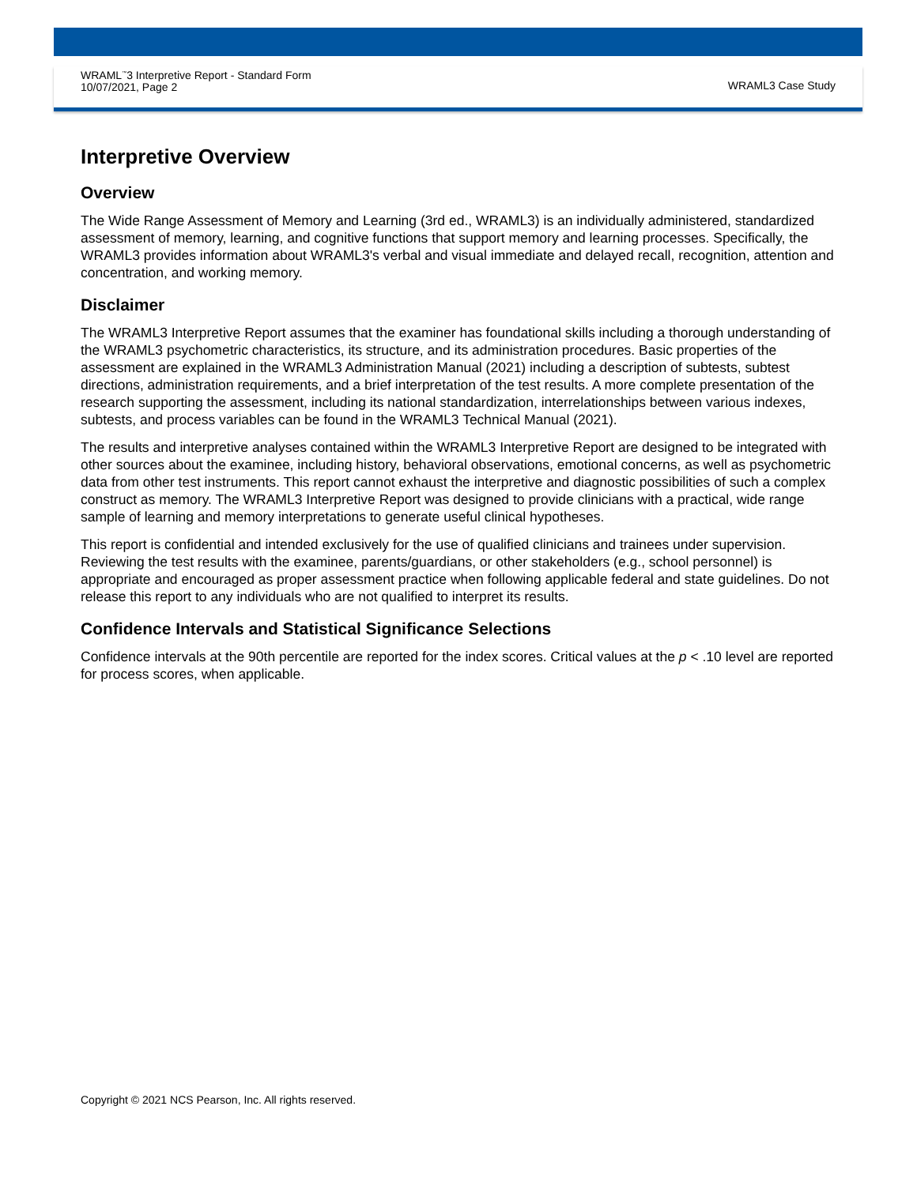WRAML<sup>™</sup>3 Interpretive Report - Standard Form
10/07/2021, Page 2
WRAML3 Case Study
Interpretive Overview
Overview
The Wide Range Assessment of Memory and Learning (3rd ed., WRAML3) is an individually administered, standardized assessment of memory, learning, and cognitive functions that support memory and learning processes. Specifically, the WRAML3 provides information about WRAML3's verbal and visual immediate and delayed recall, recognition, attention and concentration, and working memory.
Disclaimer
The WRAML3 Interpretive Report assumes that the examiner has foundational skills including a thorough understanding of the WRAML3 psychometric characteristics, its structure, and its administration procedures. Basic properties of the assessment are explained in the WRAML3 Administration Manual (2021) including a description of subtests, subtest directions, administration requirements, and a brief interpretation of the test results. A more complete presentation of the research supporting the assessment, including its national standardization, interrelationships between various indexes, subtests, and process variables can be found in the WRAML3 Technical Manual (2021).
The results and interpretive analyses contained within the WRAML3 Interpretive Report are designed to be integrated with other sources about the examinee, including history, behavioral observations, emotional concerns, as well as psychometric data from other test instruments. This report cannot exhaust the interpretive and diagnostic possibilities of such a complex construct as memory. The WRAML3 Interpretive Report was designed to provide clinicians with a practical, wide range sample of learning and memory interpretations to generate useful clinical hypotheses.
This report is confidential and intended exclusively for the use of qualified clinicians and trainees under supervision. Reviewing the test results with the examinee, parents/guardians, or other stakeholders (e.g., school personnel) is appropriate and encouraged as proper assessment practice when following applicable federal and state guidelines. Do not release this report to any individuals who are not qualified to interpret its results.
Confidence Intervals and Statistical Significance Selections
Confidence intervals at the 90th percentile are reported for the index scores. Critical values at the p < .10 level are reported for process scores, when applicable.
Copyright © 2021 NCS Pearson, Inc. All rights reserved.